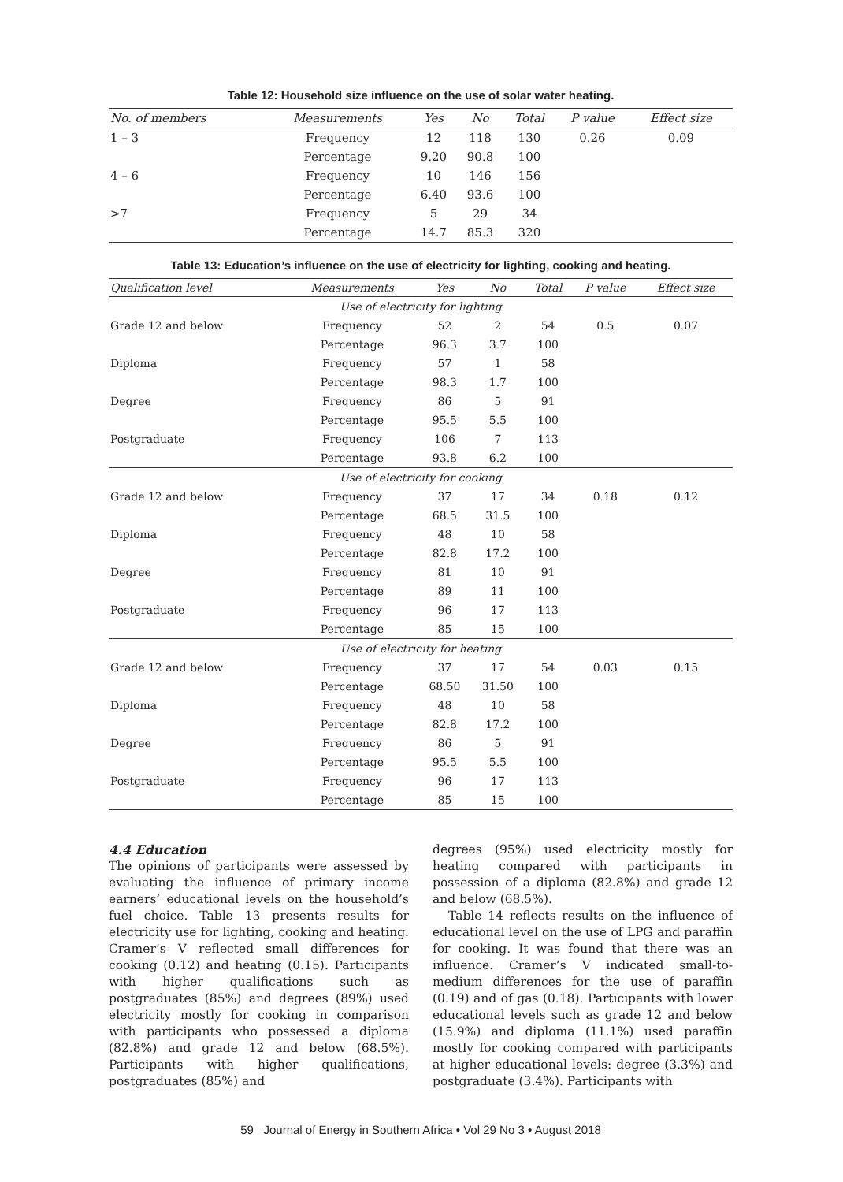Table 12: Household size influence on the use of solar water heating.
| No. of members | Measurements | Yes | No | Total | P value | Effect size |
| --- | --- | --- | --- | --- | --- | --- |
| 1 – 3 | Frequency | 12 | 118 | 130 | 0.26 | 0.09 |
| | Percentage | 9.20 | 90.8 | 100 | | |
| 4 – 6 | Frequency | 10 | 146 | 156 | | |
| | Percentage | 6.40 | 93.6 | 100 | | |
| >7 | Frequency | 5 | 29 | 34 | | |
| | Percentage | 14.7 | 85.3 | 320 | | |
Table 13: Education’s influence on the use of electricity for lighting, cooking and heating.
| Qualification level | Measurements | Yes | No | Total | P value | Effect size |
| --- | --- | --- | --- | --- | --- | --- |
| Use of electricity for lighting | | | | | | |
| Grade 12 and below | Frequency | 52 | 2 | 54 | 0.5 | 0.07 |
| | Percentage | 96.3 | 3.7 | 100 | | |
| Diploma | Frequency | 57 | 1 | 58 | | |
| | Percentage | 98.3 | 1.7 | 100 | | |
| Degree | Frequency | 86 | 5 | 91 | | |
| | Percentage | 95.5 | 5.5 | 100 | | |
| Postgraduate | Frequency | 106 | 7 | 113 | | |
| | Percentage | 93.8 | 6.2 | 100 | | |
| Use of electricity for cooking | | | | | | |
| Grade 12 and below | Frequency | 37 | 17 | 34 | 0.18 | 0.12 |
| | Percentage | 68.5 | 31.5 | 100 | | |
| Diploma | Frequency | 48 | 10 | 58 | | |
| | Percentage | 82.8 | 17.2 | 100 | | |
| Degree | Frequency | 81 | 10 | 91 | | |
| | Percentage | 89 | 11 | 100 | | |
| Postgraduate | Frequency | 96 | 17 | 113 | | |
| | Percentage | 85 | 15 | 100 | | |
| Use of electricity for heating | | | | | | |
| Grade 12 and below | Frequency | 37 | 17 | 54 | 0.03 | 0.15 |
| | Percentage | 68.50 | 31.50 | 100 | | |
| Diploma | Frequency | 48 | 10 | 58 | | |
| | Percentage | 82.8 | 17.2 | 100 | | |
| Degree | Frequency | 86 | 5 | 91 | | |
| | Percentage | 95.5 | 5.5 | 100 | | |
| Postgraduate | Frequency | 96 | 17 | 113 | | |
| | Percentage | 85 | 15 | 100 | | |
4.4 Education
The opinions of participants were assessed by evaluating the influence of primary income earners’ educational levels on the household’s fuel choice. Table 13 presents results for electricity use for lighting, cooking and heating. Cramer’s V reflected small differences for cooking (0.12) and heating (0.15). Participants with higher qualifications such as postgraduates (85%) and degrees (89%) used electricity mostly for cooking in comparison with participants who possessed a diploma (82.8%) and grade 12 and below (68.5%). Participants with higher qualifications, postgraduates (85%) and
degrees (95%) used electricity mostly for heating compared with participants in possession of a diploma (82.8%) and grade 12 and below (68.5%).
Table 14 reflects results on the influence of educational level on the use of LPG and paraffin for cooking. It was found that there was an influence. Cramer’s V indicated small-to-medium differences for the use of paraffin (0.19) and of gas (0.18). Participants with lower educational levels such as grade 12 and below (15.9%) and diploma (11.1%) used paraffin mostly for cooking compared with participants at higher educational levels: degree (3.3%) and postgraduate (3.4%). Participants with
59 Journal of Energy in Southern Africa • Vol 29 No 3 • August 2018